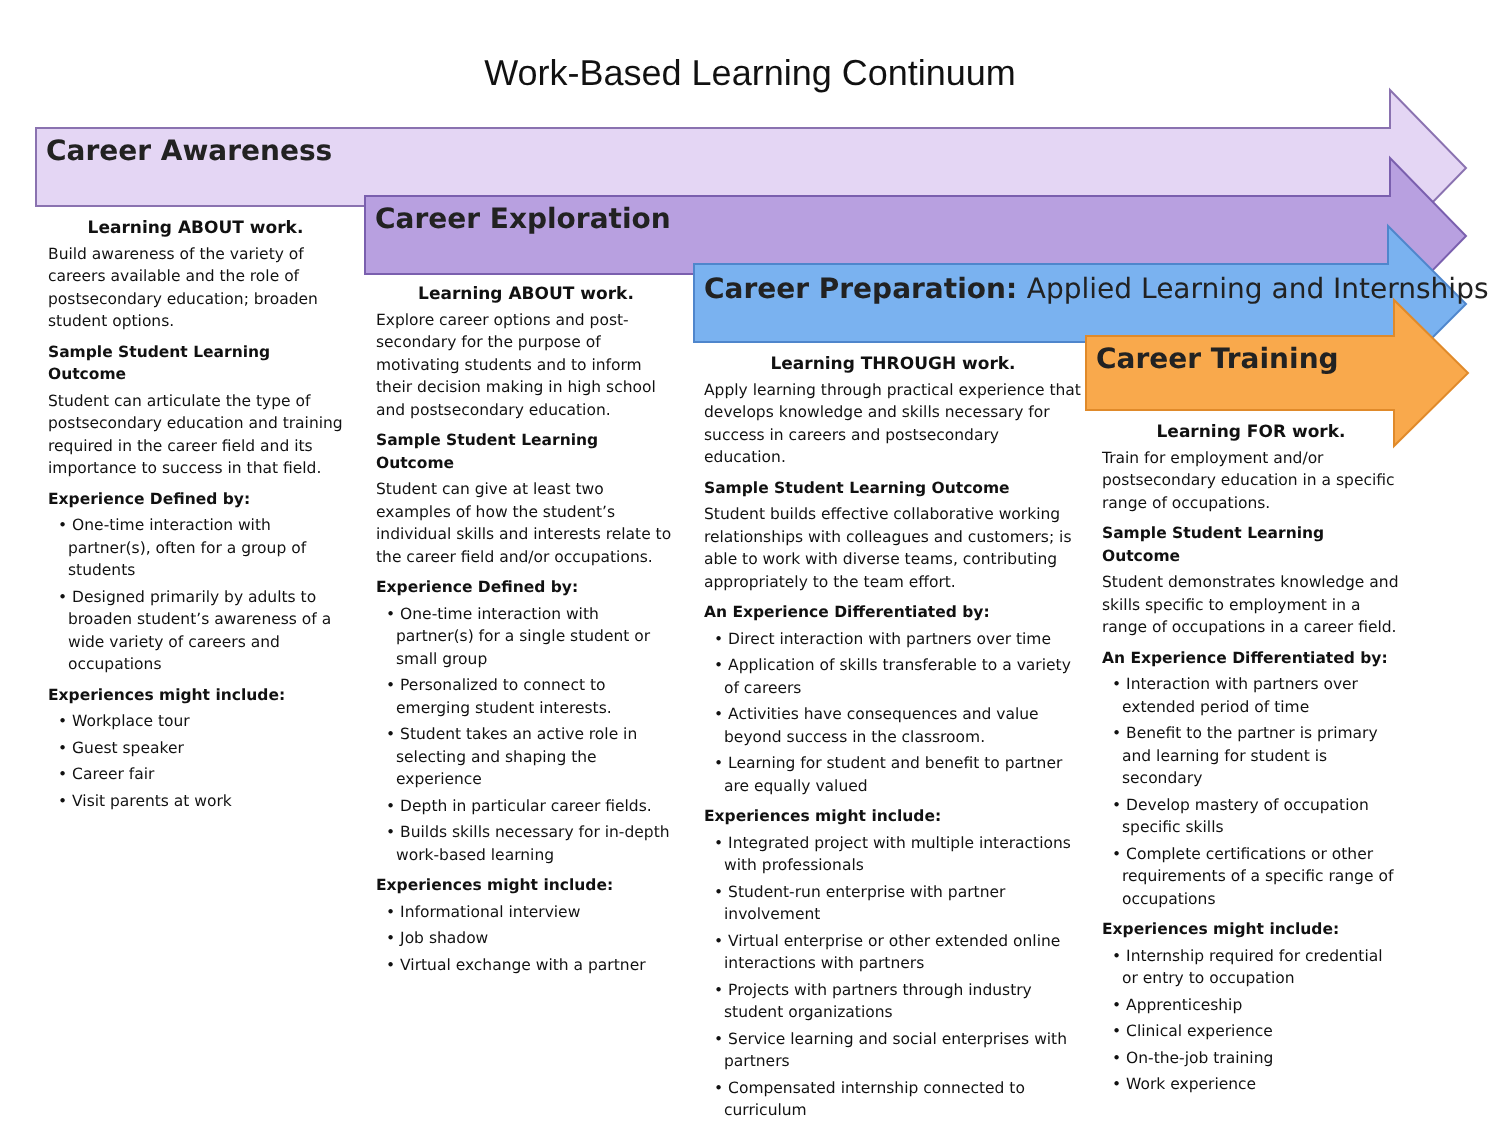Work-Based Learning Continuum
Career Awareness
Career Exploration
Career Preparation: Applied Learning and Internships
Career Training
Learning ABOUT work.
Build awareness of the variety of careers available and the role of postsecondary education; broaden student options.
Sample Student Learning Outcome
Student can articulate the type of postsecondary education and training required in the career field and its importance to success in that field.
Experience Defined by:
• One-time interaction with partner(s), often for a group of students
• Designed primarily by adults to broaden student’s awareness of a wide variety of careers and occupations
Experiences might include:
• Workplace tour
• Guest speaker
• Career fair
• Visit parents at work
Learning ABOUT work.
Explore career options and post-secondary for the purpose of motivating students and to inform their decision making in high school and postsecondary education.
Sample Student Learning Outcome
Student can give at least two examples of how the student’s individual skills and interests relate to the career field and/or occupations.
Experience Defined by:
• One-time interaction with partner(s) for a single student or small group
• Personalized to connect to emerging student interests.
• Student takes an active role in selecting and shaping the experience
• Depth in particular career fields.
• Builds skills necessary for in-depth work-based learning
Experiences might include:
• Informational interview
• Job shadow
• Virtual exchange with a partner
Learning THROUGH work.
Apply learning through practical experience that develops knowledge and skills necessary for success in careers and postsecondary education.
Sample Student Learning Outcome
Student builds effective collaborative working relationships with colleagues and customers; is able to work with diverse teams, contributing appropriately to the team effort.
An Experience Differentiated by:
• Direct interaction with partners over time
• Application of skills transferable to a variety of careers
• Activities have consequences and value beyond success in the classroom.
• Learning for student and benefit to partner are equally valued
Experiences might include:
• Integrated project with multiple interactions with professionals
• Student-run enterprise with partner involvement
• Virtual enterprise or other extended online interactions with partners
• Projects with partners through industry student organizations
• Service learning and social enterprises with partners
• Compensated internship connected to curriculum
Learning FOR work.
Train for employment and/or postsecondary education in a specific range of occupations.
Sample Student Learning Outcome
Student demonstrates knowledge and skills specific to employment in a range of occupations in a career field.
An Experience Differentiated by:
• Interaction with partners over extended period of time
• Benefit to the partner is primary and learning for student is secondary
• Develop mastery of occupation specific skills
• Complete certifications or other requirements of a specific range of occupations
Experiences might include:
• Internship required for credential or entry to occupation
• Apprenticeship
• Clinical experience
• On-the-job training
• Work experience